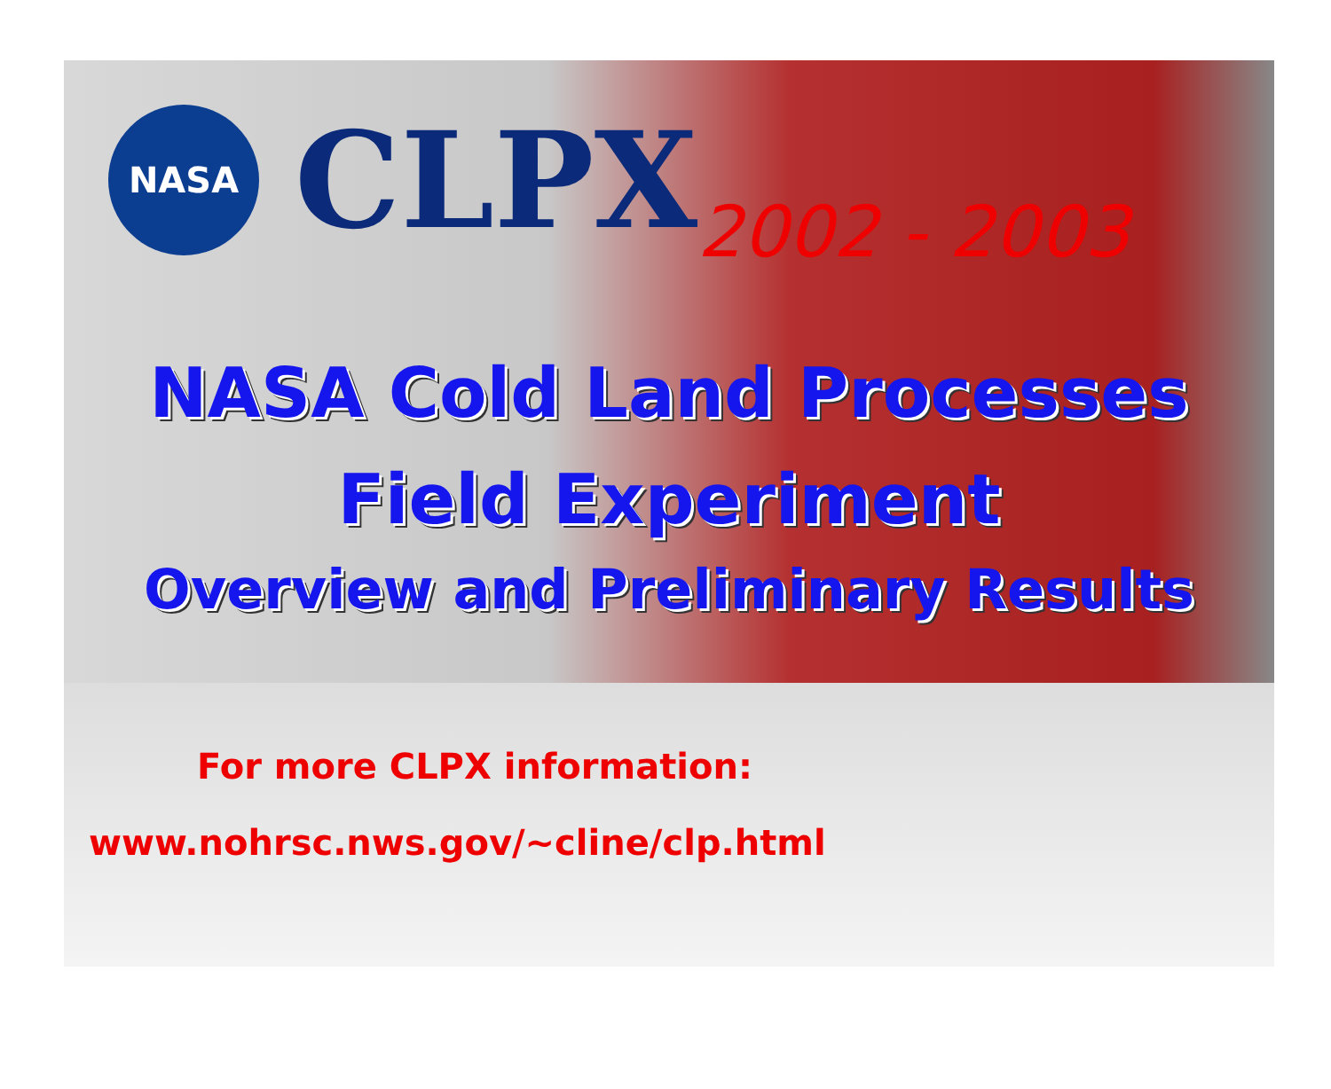NASA
CLPX
2002 - 2003
NASA Cold Land Processes
Field Experiment
Overview and Preliminary Results
For more CLPX information:
www.nohrsc.nws.gov/~cline/clp.html